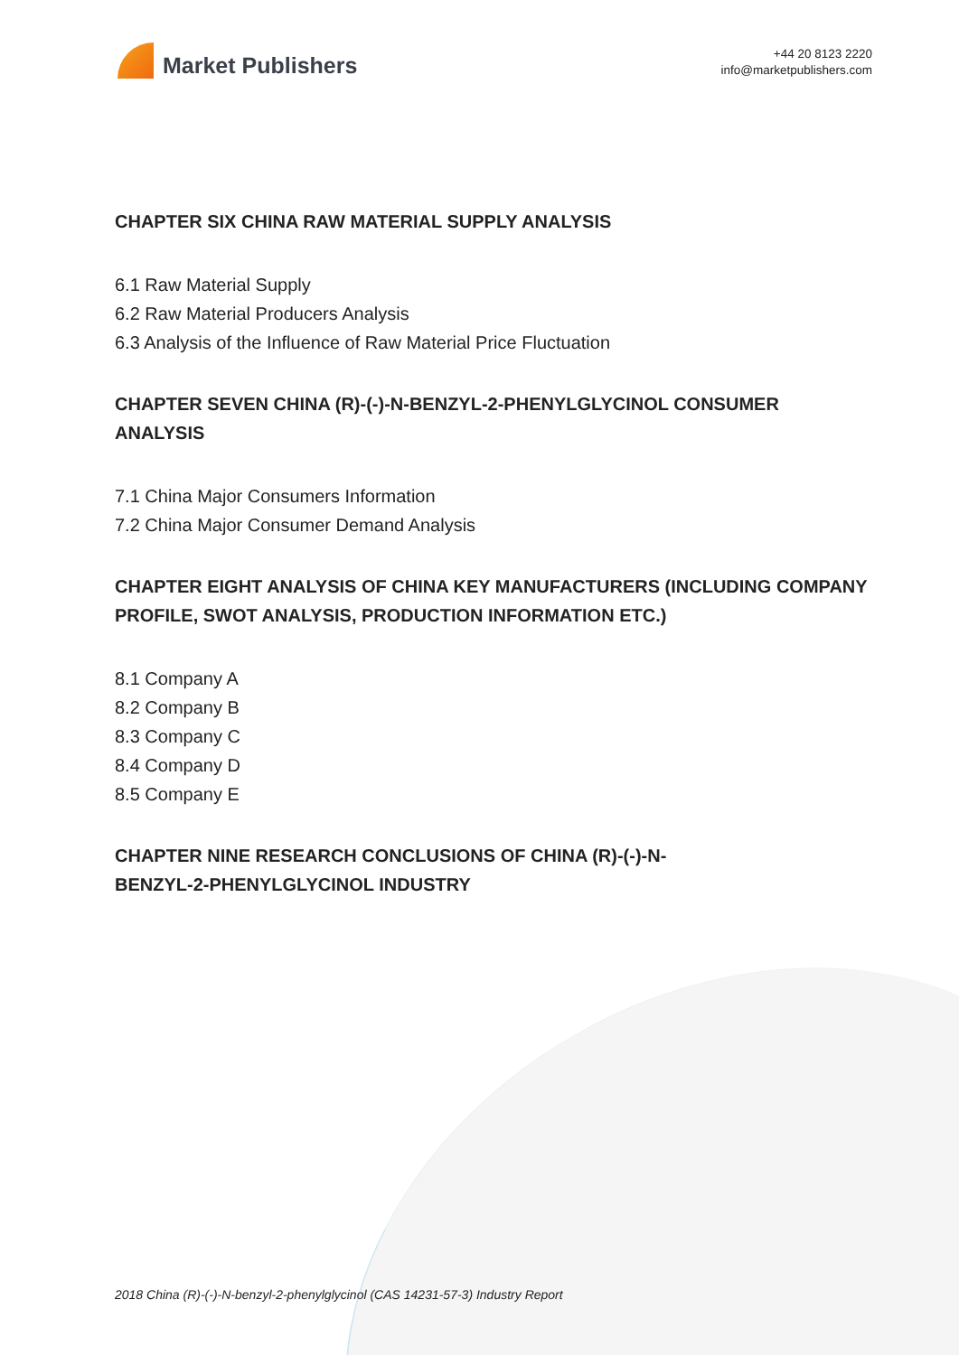Market Publishers
+44 20 8123 2220
info@marketpublishers.com
CHAPTER SIX CHINA RAW MATERIAL SUPPLY ANALYSIS
6.1 Raw Material Supply
6.2 Raw Material Producers Analysis
6.3 Analysis of the Influence of Raw Material Price Fluctuation
CHAPTER SEVEN CHINA (R)-(-)-N-BENZYL-2-PHENYLGLYCINOL CONSUMER ANALYSIS
7.1 China Major Consumers Information
7.2 China Major Consumer Demand Analysis
CHAPTER EIGHT ANALYSIS OF CHINA KEY MANUFACTURERS (INCLUDING COMPANY PROFILE, SWOT ANALYSIS, PRODUCTION INFORMATION ETC.)
8.1 Company A
8.2 Company B
8.3 Company C
8.4 Company D
8.5 Company E
CHAPTER NINE RESEARCH CONCLUSIONS OF CHINA (R)-(-)-N-
BENZYL-2-PHENYLGLYCINOL INDUSTRY
2018 China (R)-(-)-N-benzyl-2-phenylglycinol (CAS 14231-57-3) Industry Report